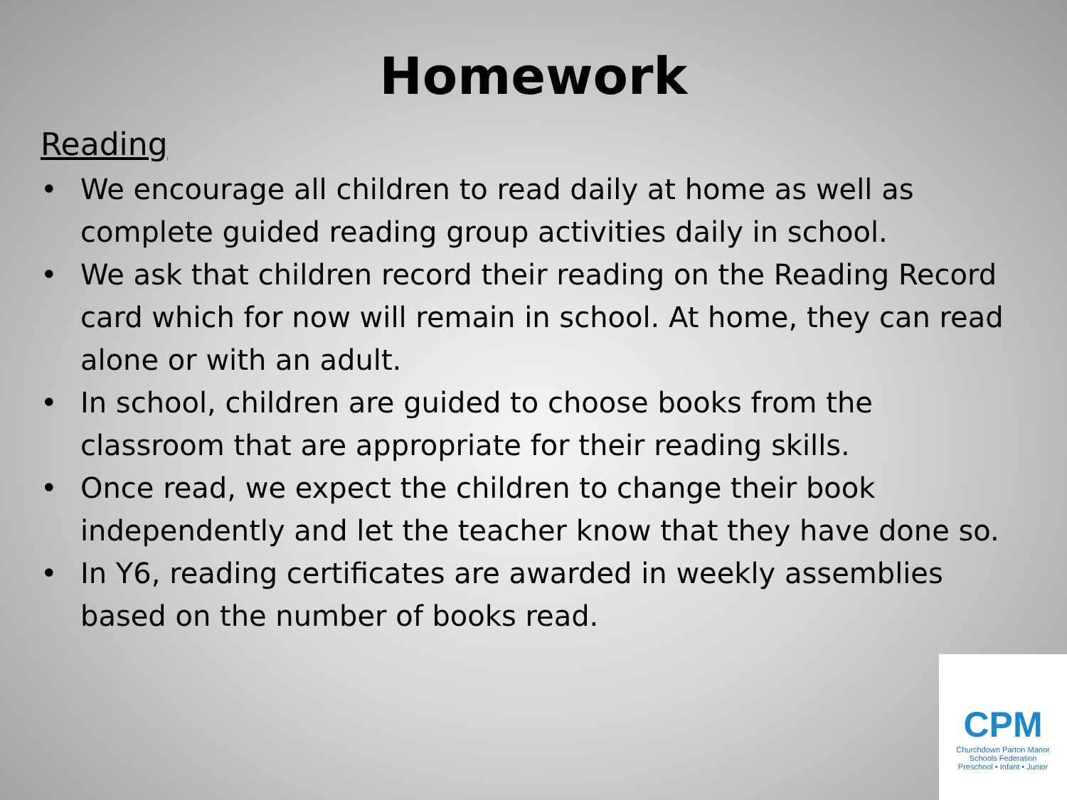Homework
Reading
• We encourage all children to read daily at home as well as complete guided reading group activities daily in school.
• We ask that children record their reading on the Reading Record card which for now will remain in school. At home, they can read alone or with an adult.
• In school, children are guided to choose books from the classroom that are appropriate for their reading skills.
• Once read, we expect the children to change their book independently and let the teacher know that they have done so.
• In Y6, reading certificates are awarded in weekly assemblies based on the number of books read.
CPM
Churchdown Parton Manor
Schools Federation
Preschool • Infant • Junior